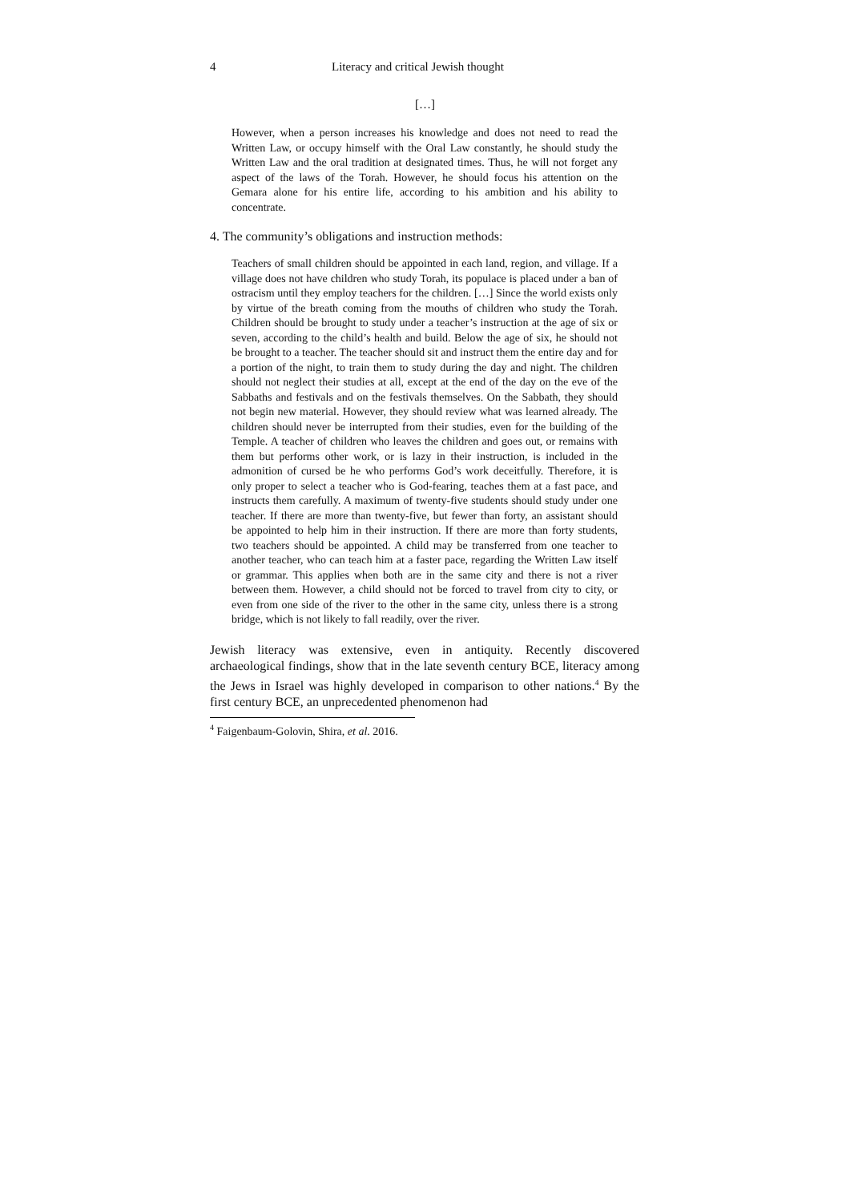4 Literacy and critical Jewish thought
[…]
However, when a person increases his knowledge and does not need to read the Written Law, or occupy himself with the Oral Law constantly, he should study the Written Law and the oral tradition at designated times. Thus, he will not forget any aspect of the laws of the Torah. However, he should focus his attention on the Gemara alone for his entire life, according to his ambition and his ability to concentrate.
4. The community’s obligations and instruction methods:
Teachers of small children should be appointed in each land, region, and village. If a village does not have children who study Torah, its populace is placed under a ban of ostracism until they employ teachers for the children. […] Since the world exists only by virtue of the breath coming from the mouths of children who study the Torah. Children should be brought to study under a teacher’s instruction at the age of six or seven, according to the child’s health and build. Below the age of six, he should not be brought to a teacher. The teacher should sit and instruct them the entire day and for a portion of the night, to train them to study during the day and night. The children should not neglect their studies at all, except at the end of the day on the eve of the Sabbaths and festivals and on the festivals themselves. On the Sabbath, they should not begin new material. However, they should review what was learned already. The children should never be interrupted from their studies, even for the building of the Temple. A teacher of children who leaves the children and goes out, or remains with them but performs other work, or is lazy in their instruction, is included in the admonition of cursed be he who performs God’s work deceitfully. Therefore, it is only proper to select a teacher who is God-fearing, teaches them at a fast pace, and instructs them carefully. A maximum of twenty-five students should study under one teacher. If there are more than twenty-five, but fewer than forty, an assistant should be appointed to help him in their instruction. If there are more than forty students, two teachers should be appointed. A child may be transferred from one teacher to another teacher, who can teach him at a faster pace, regarding the Written Law itself or grammar. This applies when both are in the same city and there is not a river between them. However, a child should not be forced to travel from city to city, or even from one side of the river to the other in the same city, unless there is a strong bridge, which is not likely to fall readily, over the river.
Jewish literacy was extensive, even in antiquity. Recently discovered archaeological findings, show that in the late seventh century BCE, literacy among the Jews in Israel was highly developed in comparison to other nations.<sup>4</sup> By the first century BCE, an unprecedented phenomenon had
<sup>4</sup> Faigenbaum-Golovin, Shira, et al. 2016.